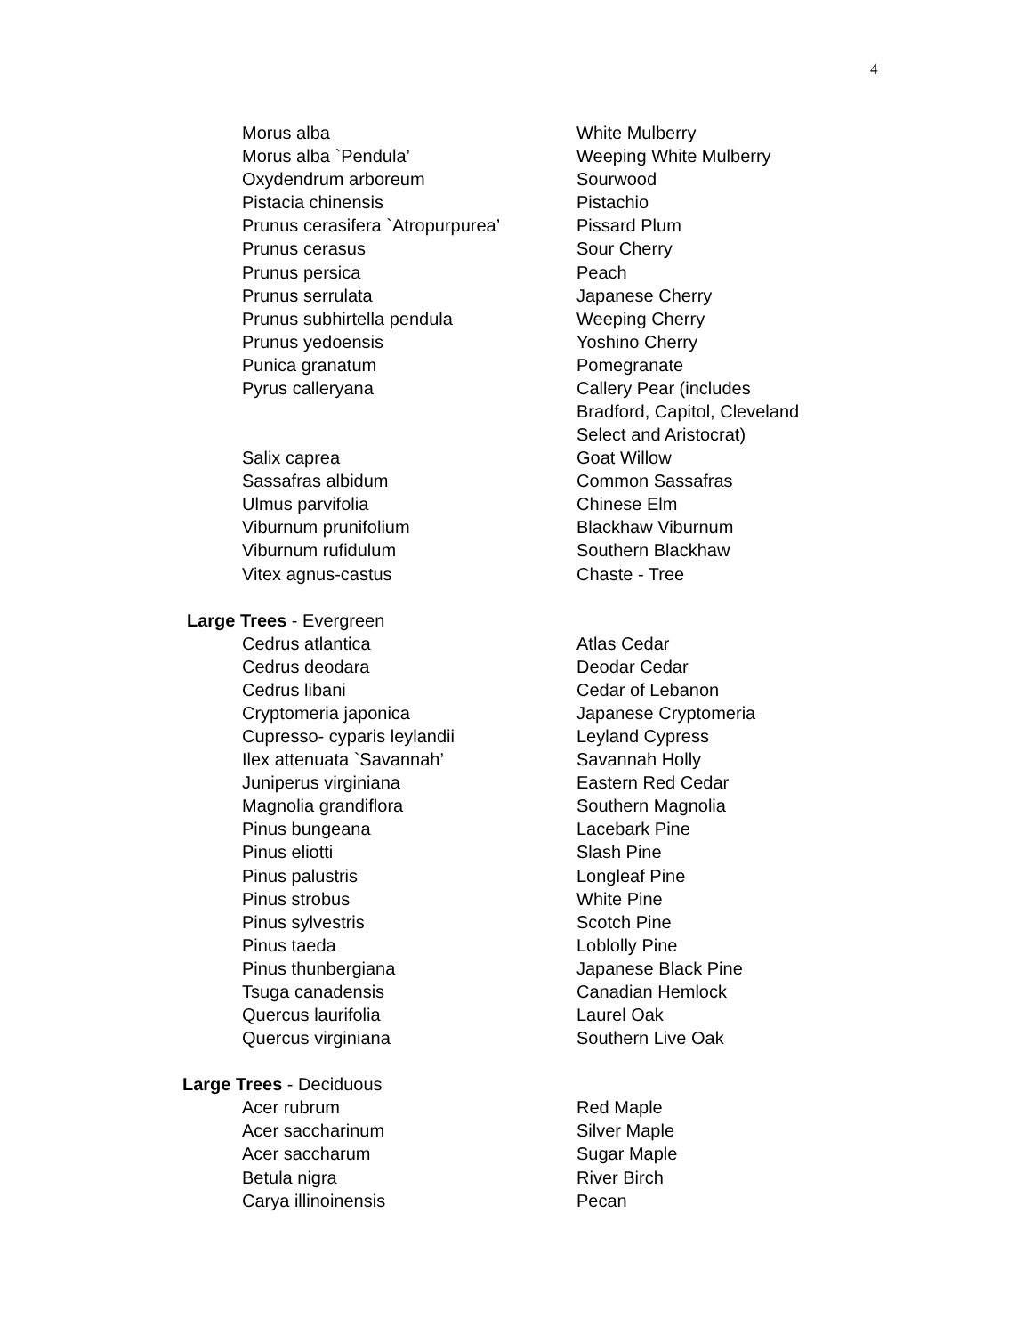4
| Morus alba | White Mulberry |
| Morus alba `Pendula’ | Weeping White Mulberry |
| Oxydendrum arboreum | Sourwood |
| Pistacia chinensis | Pistachio |
| Prunus cerasifera `Atropurpurea’ | Pissard Plum |
| Prunus cerasus | Sour Cherry |
| Prunus persica | Peach |
| Prunus serrulata | Japanese Cherry |
| Prunus subhirtella pendula | Weeping Cherry |
| Prunus yedoensis | Yoshino Cherry |
| Punica granatum | Pomegranate |
| Pyrus calleryana | Callery Pear (includes Bradford, Capitol, Cleveland Select and Aristocrat) |
| Salix caprea | Goat Willow |
| Sassafras albidum | Common Sassafras |
| Ulmus parvifolia | Chinese Elm |
| Viburnum prunifolium | Blackhaw Viburnum |
| Viburnum rufidulum | Southern Blackhaw |
| Vitex agnus-castus | Chaste - Tree |
Large Trees - Evergreen
| Cedrus atlantica | Atlas Cedar |
| Cedrus deodara | Deodar Cedar |
| Cedrus libani | Cedar of Lebanon |
| Cryptomeria japonica | Japanese Cryptomeria |
| Cupresso- cyparis leylandii | Leyland Cypress |
| Ilex attenuata `Savannah’ | Savannah Holly |
| Juniperus virginiana | Eastern Red Cedar |
| Magnolia grandiflora | Southern Magnolia |
| Pinus bungeana | Lacebark Pine |
| Pinus eliotti | Slash Pine |
| Pinus palustris | Longleaf Pine |
| Pinus strobus | White Pine |
| Pinus sylvestris | Scotch Pine |
| Pinus taeda | Loblolly Pine |
| Pinus thunbergiana | Japanese Black Pine |
| Tsuga canadensis | Canadian Hemlock |
| Quercus laurifolia | Laurel Oak |
| Quercus virginiana | Southern Live Oak |
Large Trees - Deciduous
| Acer rubrum | Red Maple |
| Acer saccharinum | Silver Maple |
| Acer saccharum | Sugar Maple |
| Betula nigra | River Birch |
| Carya illinoinensis | Pecan |